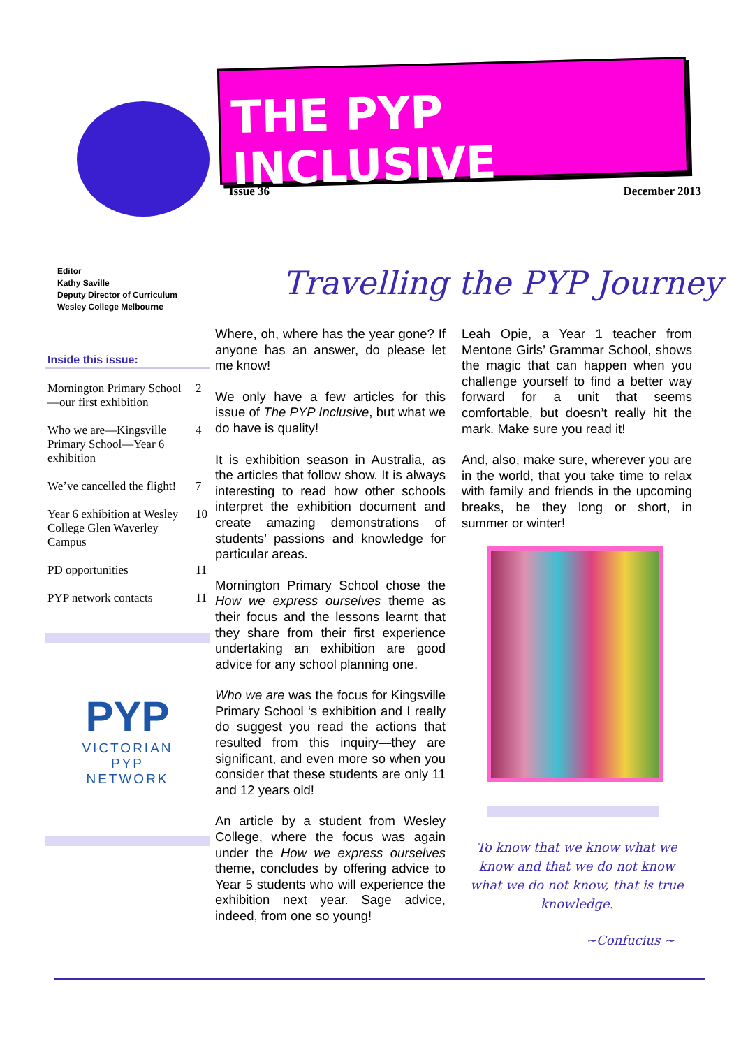THE PYP INCLUSIVE
Issue 36 December 2013
Editor
Kathy Saville
Deputy Director of Curriculum
Wesley College Melbourne
Inside this issue:
| Mornington Primary School—our first exhibition | 2 |
| Who we are—Kingsville Primary School—Year 6 exhibition | 4 |
| We’ve cancelled the flight! | 7 |
| Year 6 exhibition at Wesley College Glen Waverley Campus | 10 |
| PD opportunities | 11 |
| PYP network contacts | 11 |
PYP
VICTORIAN
PYP
NETWORK
Travelling the PYP Journey
Where, oh, where has the year gone? If anyone has an answer, do please let me know!
We only have a few articles for this issue of The PYP Inclusive, but what we do have is quality!
It is exhibition season in Australia, as the articles that follow show. It is always interesting to read how other schools interpret the exhibition document and create amazing demonstrations of students’ passions and knowledge for particular areas.
Mornington Primary School chose the How we express ourselves theme as their focus and the lessons learnt that they share from their first experience undertaking an exhibition are good advice for any school planning one.
Who we are was the focus for Kingsville Primary School ‘s exhibition and I really do suggest you read the actions that resulted from this inquiry—they are significant, and even more so when you consider that these students are only 11 and 12 years old!
An article by a student from Wesley College, where the focus was again under the How we express ourselves theme, concludes by offering advice to Year 5 students who will experience the exhibition next year. Sage advice, indeed, from one so young!
Leah Opie, a Year 1 teacher from Mentone Girls’ Grammar School, shows the magic that can happen when you challenge yourself to find a better way forward for a unit that seems comfortable, but doesn’t really hit the mark. Make sure you read it!
And, also, make sure, wherever you are in the world, that you take time to relax with family and friends in the upcoming breaks, be they long or short, in summer or winter!
To know that we know what we know and that we do not know what we do not know, that is true knowledge.
~Confucius ~